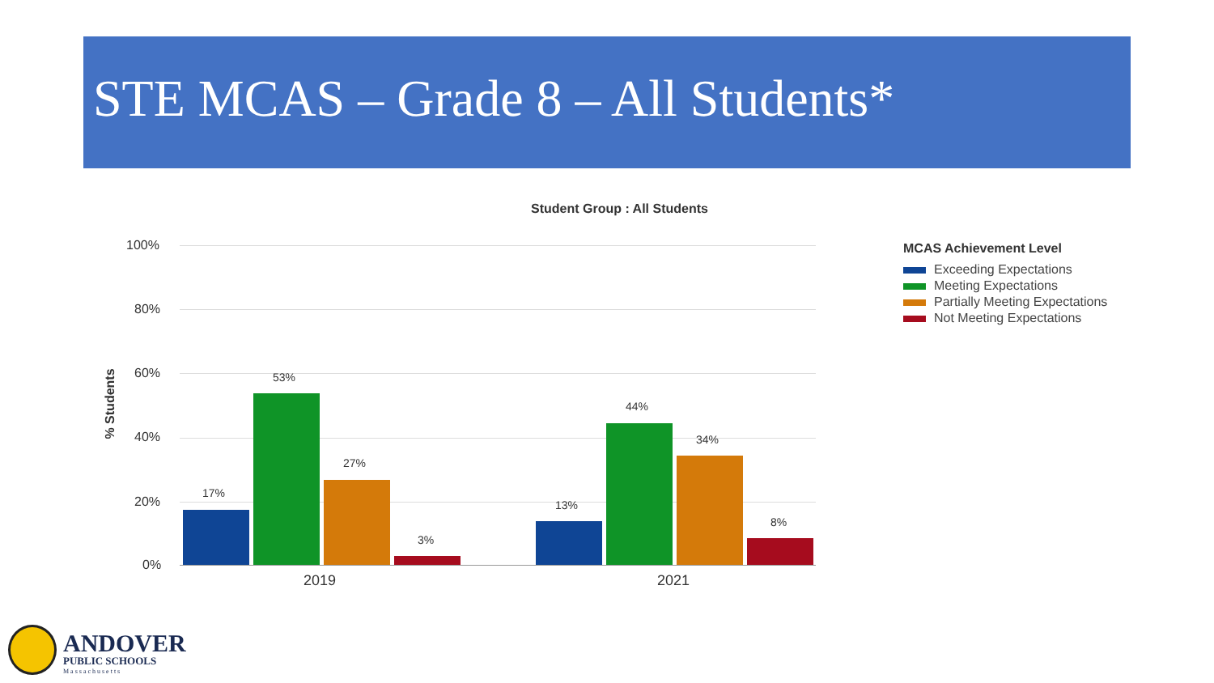STE MCAS – Grade 8 – All Students*
Student Group : All Students
100%
80%
60%
40%
20%
0%
% Students
17%
53%
27%
3%
13%
44%
34%
8%
2019 2021
MCAS Achievement Level
Exceeding Expectations
Meeting Expectations
Partially Meeting Expectations
Not Meeting Expectations
ANDOVER
PUBLIC SCHOOLS
Massachusetts